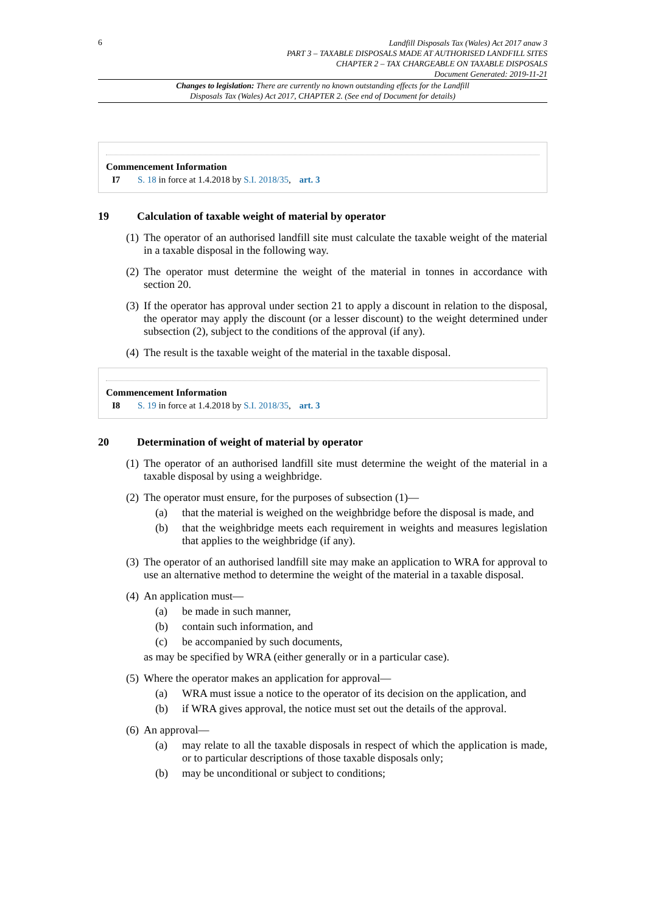6
Landfill Disposals Tax (Wales) Act 2017 anaw 3
PART 3 – TAXABLE DISPOSALS MADE AT AUTHORISED LANDFILL SITES
CHAPTER 2 – TAX CHARGEABLE ON TAXABLE DISPOSALS
Document Generated: 2019-11-21
Changes to legislation: There are currently no known outstanding effects for the Landfill
Disposals Tax (Wales) Act 2017, CHAPTER 2. (See end of Document for details)
Commencement Information
I7 S. 18 in force at 1.4.2018 by S.I. 2018/35, art. 3
19 Calculation of taxable weight of material by operator
(1) The operator of an authorised landfill site must calculate the taxable weight of the material in a taxable disposal in the following way.
(2) The operator must determine the weight of the material in tonnes in accordance with section 20.
(3) If the operator has approval under section 21 to apply a discount in relation to the disposal, the operator may apply the discount (or a lesser discount) to the weight determined under subsection (2), subject to the conditions of the approval (if any).
(4) The result is the taxable weight of the material in the taxable disposal.
Commencement Information
I8 S. 19 in force at 1.4.2018 by S.I. 2018/35, art. 3
20 Determination of weight of material by operator
(1) The operator of an authorised landfill site must determine the weight of the material in a taxable disposal by using a weighbridge.
(2) The operator must ensure, for the purposes of subsection (1)—
(a) that the material is weighed on the weighbridge before the disposal is made, and
(b) that the weighbridge meets each requirement in weights and measures legislation that applies to the weighbridge (if any).
(3) The operator of an authorised landfill site may make an application to WRA for approval to use an alternative method to determine the weight of the material in a taxable disposal.
(4) An application must—
(a) be made in such manner,
(b) contain such information, and
(c) be accompanied by such documents,
as may be specified by WRA (either generally or in a particular case).
(5) Where the operator makes an application for approval—
(a) WRA must issue a notice to the operator of its decision on the application, and
(b) if WRA gives approval, the notice must set out the details of the approval.
(6) An approval—
(a) may relate to all the taxable disposals in respect of which the application is made, or to particular descriptions of those taxable disposals only;
(b) may be unconditional or subject to conditions;